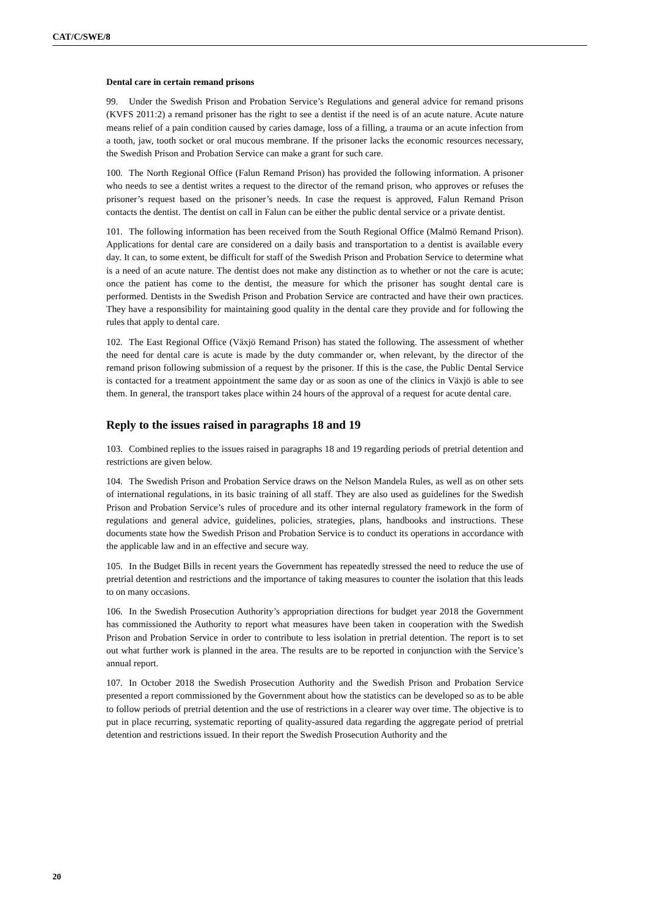CAT/C/SWE/8
Dental care in certain remand prisons
99. Under the Swedish Prison and Probation Service’s Regulations and general advice for remand prisons (KVFS 2011:2) a remand prisoner has the right to see a dentist if the need is of an acute nature. Acute nature means relief of a pain condition caused by caries damage, loss of a filling, a trauma or an acute infection from a tooth, jaw, tooth socket or oral mucous membrane. If the prisoner lacks the economic resources necessary, the Swedish Prison and Probation Service can make a grant for such care.
100. The North Regional Office (Falun Remand Prison) has provided the following information. A prisoner who needs to see a dentist writes a request to the director of the remand prison, who approves or refuses the prisoner’s request based on the prisoner’s needs. In case the request is approved, Falun Remand Prison contacts the dentist. The dentist on call in Falun can be either the public dental service or a private dentist.
101. The following information has been received from the South Regional Office (Malmö Remand Prison). Applications for dental care are considered on a daily basis and transportation to a dentist is available every day. It can, to some extent, be difficult for staff of the Swedish Prison and Probation Service to determine what is a need of an acute nature. The dentist does not make any distinction as to whether or not the care is acute; once the patient has come to the dentist, the measure for which the prisoner has sought dental care is performed. Dentists in the Swedish Prison and Probation Service are contracted and have their own practices. They have a responsibility for maintaining good quality in the dental care they provide and for following the rules that apply to dental care.
102. The East Regional Office (Växjö Remand Prison) has stated the following. The assessment of whether the need for dental care is acute is made by the duty commander or, when relevant, by the director of the remand prison following submission of a request by the prisoner. If this is the case, the Public Dental Service is contacted for a treatment appointment the same day or as soon as one of the clinics in Växjö is able to see them. In general, the transport takes place within 24 hours of the approval of a request for acute dental care.
Reply to the issues raised in paragraphs 18 and 19
103. Combined replies to the issues raised in paragraphs 18 and 19 regarding periods of pretrial detention and restrictions are given below.
104. The Swedish Prison and Probation Service draws on the Nelson Mandela Rules, as well as on other sets of international regulations, in its basic training of all staff. They are also used as guidelines for the Swedish Prison and Probation Service’s rules of procedure and its other internal regulatory framework in the form of regulations and general advice, guidelines, policies, strategies, plans, handbooks and instructions. These documents state how the Swedish Prison and Probation Service is to conduct its operations in accordance with the applicable law and in an effective and secure way.
105. In the Budget Bills in recent years the Government has repeatedly stressed the need to reduce the use of pretrial detention and restrictions and the importance of taking measures to counter the isolation that this leads to on many occasions.
106. In the Swedish Prosecution Authority’s appropriation directions for budget year 2018 the Government has commissioned the Authority to report what measures have been taken in cooperation with the Swedish Prison and Probation Service in order to contribute to less isolation in pretrial detention. The report is to set out what further work is planned in the area. The results are to be reported in conjunction with the Service’s annual report.
107. In October 2018 the Swedish Prosecution Authority and the Swedish Prison and Probation Service presented a report commissioned by the Government about how the statistics can be developed so as to be able to follow periods of pretrial detention and the use of restrictions in a clearer way over time. The objective is to put in place recurring, systematic reporting of quality-assured data regarding the aggregate period of pretrial detention and restrictions issued. In their report the Swedish Prosecution Authority and the
20